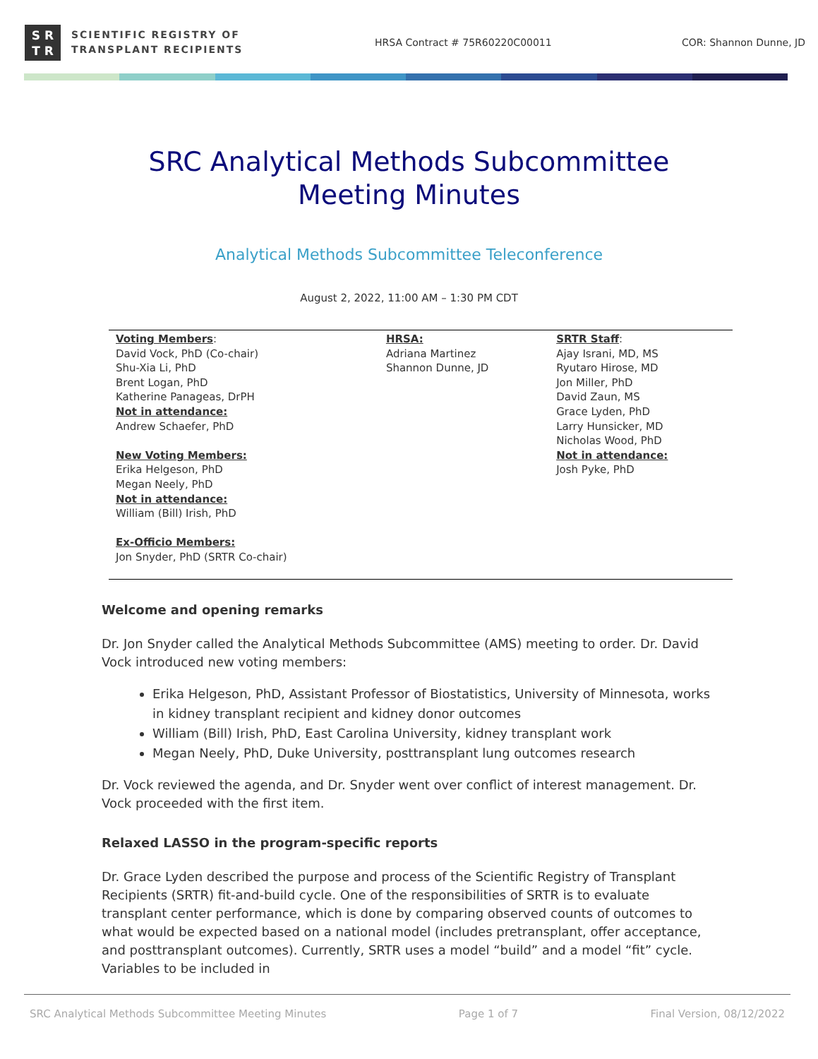S R
T R
SCIENTIFIC REGISTRY OF
TRANSPLANT RECIPIENTS
HRSA Contract # 75R60220C00011 COR: Shannon Dunne, JD
SRC Analytical Methods Subcommittee
Meeting Minutes
Analytical Methods Subcommittee Teleconference
August 2, 2022, 11:00 AM – 1:30 PM CDT
| Voting Members : David Vock, PhD (Co-chair) Shu-Xia Li, PhD Brent Logan, PhD Katherine Panageas, DrPH Not in attendance: Andrew Schaefer, PhD New Voting Members: Erika Helgeson, PhD Megan Neely, PhD Not in attendance: William (Bill) Irish, PhD Ex-Officio Members: Jon Snyder, PhD (SRTR Co-chair) | HRSA: Adriana Martinez Shannon Dunne, JD | SRTR Staff : Ajay Israni, MD, MS Ryutaro Hirose, MD Jon Miller, PhD David Zaun, MS Grace Lyden, PhD Larry Hunsicker, MD Nicholas Wood, PhD Not in attendance: Josh Pyke, PhD |
Welcome and opening remarks
Dr. Jon Snyder called the Analytical Methods Subcommittee (AMS) meeting to order. Dr. David Vock introduced new voting members:
Erika Helgeson, PhD, Assistant Professor of Biostatistics, University of Minnesota, works in kidney transplant recipient and kidney donor outcomes
William (Bill) Irish, PhD, East Carolina University, kidney transplant work
Megan Neely, PhD, Duke University, posttransplant lung outcomes research
Dr. Vock reviewed the agenda, and Dr. Snyder went over conflict of interest management. Dr. Vock proceeded with the first item.
Relaxed LASSO in the program-specific reports
Dr. Grace Lyden described the purpose and process of the Scientific Registry of Transplant Recipients (SRTR) fit-and-build cycle. One of the responsibilities of SRTR is to evaluate transplant center performance, which is done by comparing observed counts of outcomes to what would be expected based on a national model (includes pretransplant, offer acceptance, and posttransplant outcomes). Currently, SRTR uses a model “build” and a model “fit” cycle. Variables to be included in
SRC Analytical Methods Subcommittee Meeting Minutes Page 1 of 7 Final Version, 08/12/2022